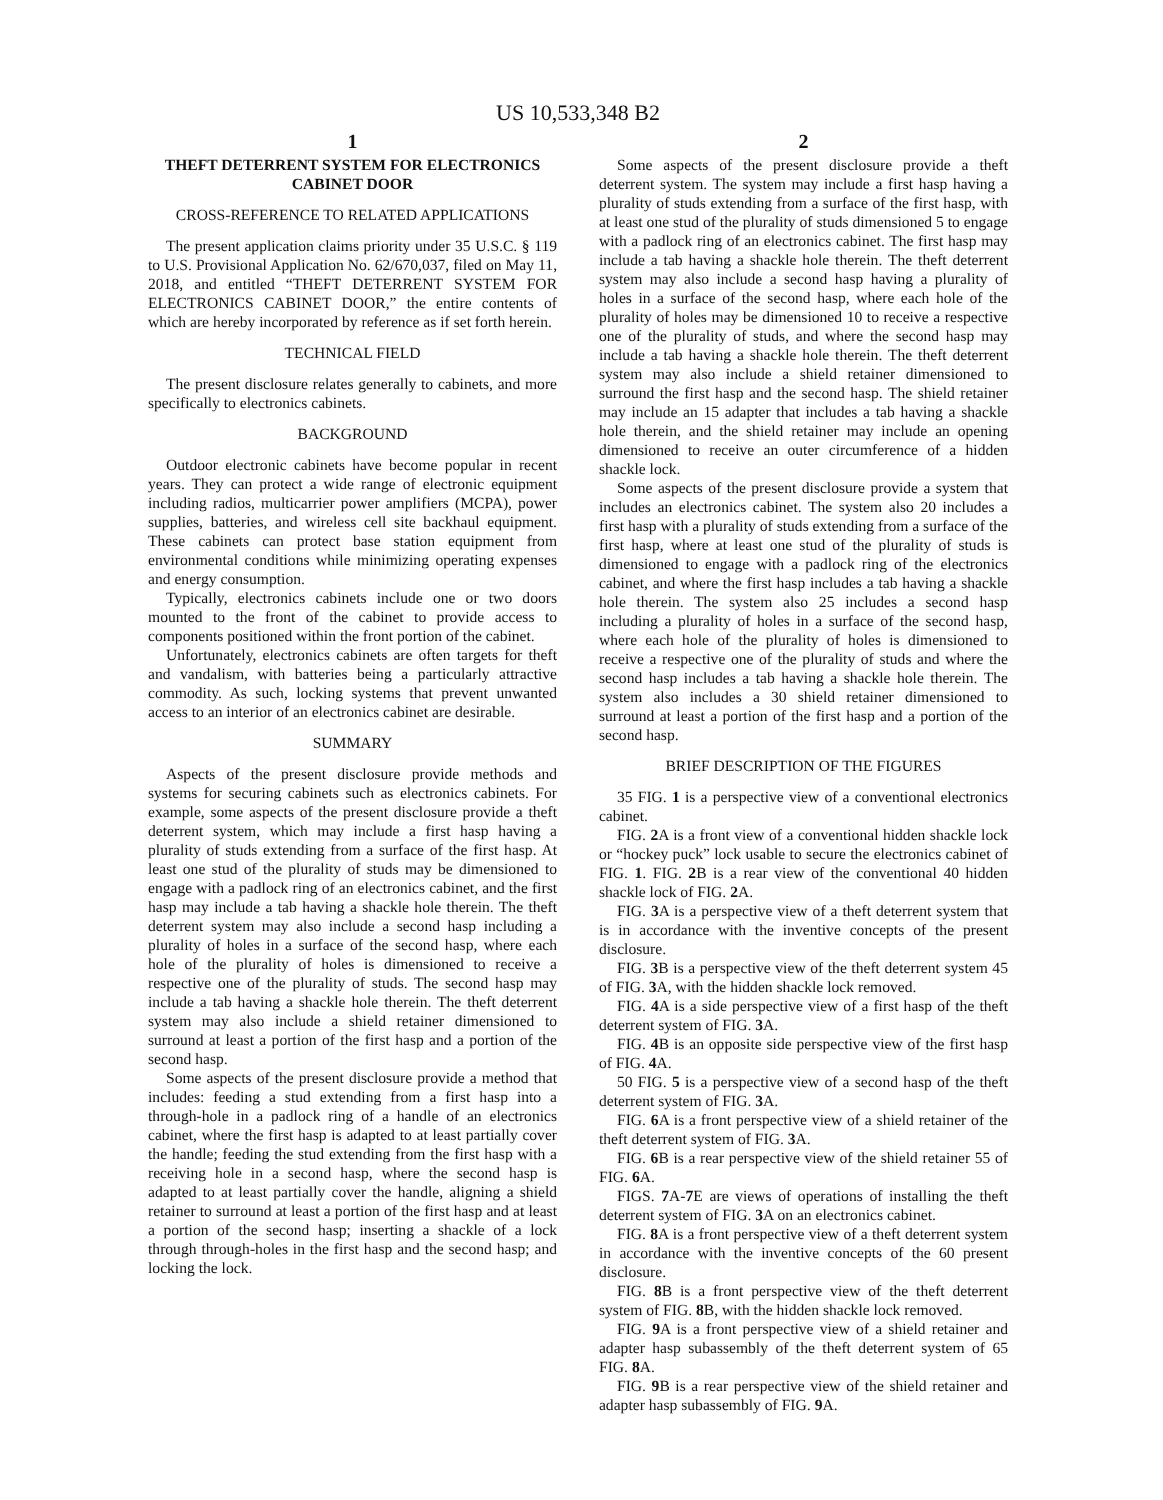US 10,533,348 B2
1
THEFT DETERRENT SYSTEM FOR ELECTRONICS CABINET DOOR
CROSS-REFERENCE TO RELATED APPLICATIONS
The present application claims priority under 35 U.S.C. § 119 to U.S. Provisional Application No. 62/670,037, filed on May 11, 2018, and entitled “THEFT DETERRENT SYSTEM FOR ELECTRONICS CABINET DOOR,” the entire contents of which are hereby incorporated by reference as if set forth herein.
TECHNICAL FIELD
The present disclosure relates generally to cabinets, and more specifically to electronics cabinets.
BACKGROUND
Outdoor electronic cabinets have become popular in recent years. They can protect a wide range of electronic equipment including radios, multicarrier power amplifiers (MCPA), power supplies, batteries, and wireless cell site backhaul equipment. These cabinets can protect base station equipment from environmental conditions while minimizing operating expenses and energy consumption.
Typically, electronics cabinets include one or two doors mounted to the front of the cabinet to provide access to components positioned within the front portion of the cabinet.
Unfortunately, electronics cabinets are often targets for theft and vandalism, with batteries being a particularly attractive commodity. As such, locking systems that prevent unwanted access to an interior of an electronics cabinet are desirable.
SUMMARY
Aspects of the present disclosure provide methods and systems for securing cabinets such as electronics cabinets. For example, some aspects of the present disclosure provide a theft deterrent system, which may include a first hasp having a plurality of studs extending from a surface of the first hasp. At least one stud of the plurality of studs may be dimensioned to engage with a padlock ring of an electronics cabinet, and the first hasp may include a tab having a shackle hole therein. The theft deterrent system may also include a second hasp including a plurality of holes in a surface of the second hasp, where each hole of the plurality of holes is dimensioned to receive a respective one of the plurality of studs. The second hasp may include a tab having a shackle hole therein. The theft deterrent system may also include a shield retainer dimensioned to surround at least a portion of the first hasp and a portion of the second hasp.
Some aspects of the present disclosure provide a method that includes: feeding a stud extending from a first hasp into a through-hole in a padlock ring of a handle of an electronics cabinet, where the first hasp is adapted to at least partially cover the handle; feeding the stud extending from the first hasp with a receiving hole in a second hasp, where the second hasp is adapted to at least partially cover the handle, aligning a shield retainer to surround at least a portion of the first hasp and at least a portion of the second hasp; inserting a shackle of a lock through through-holes in the first hasp and the second hasp; and locking the lock.
2
Some aspects of the present disclosure provide a theft deterrent system. The system may include a first hasp having a plurality of studs extending from a surface of the first hasp, with at least one stud of the plurality of studs dimensioned 5 to engage with a padlock ring of an electronics cabinet. The first hasp may include a tab having a shackle hole therein. The theft deterrent system may also include a second hasp having a plurality of holes in a surface of the second hasp, where each hole of the plurality of holes may be dimensioned 10 to receive a respective one of the plurality of studs, and where the second hasp may include a tab having a shackle hole therein. The theft deterrent system may also include a shield retainer dimensioned to surround the first hasp and the second hasp. The shield retainer may include an 15 adapter that includes a tab having a shackle hole therein, and the shield retainer may include an opening dimensioned to receive an outer circumference of a hidden shackle lock.
Some aspects of the present disclosure provide a system that includes an electronics cabinet. The system also 20 includes a first hasp with a plurality of studs extending from a surface of the first hasp, where at least one stud of the plurality of studs is dimensioned to engage with a padlock ring of the electronics cabinet, and where the first hasp includes a tab having a shackle hole therein. The system also 25 includes a second hasp including a plurality of holes in a surface of the second hasp, where each hole of the plurality of holes is dimensioned to receive a respective one of the plurality of studs and where the second hasp includes a tab having a shackle hole therein. The system also includes a 30 shield retainer dimensioned to surround at least a portion of the first hasp and a portion of the second hasp.
BRIEF DESCRIPTION OF THE FIGURES
35 FIG. 1 is a perspective view of a conventional electronics cabinet.
FIG. 2 A is a front view of a conventional hidden shackle lock or “hockey puck” lock usable to secure the electronics cabinet of FIG. 1. FIG. 2 B is a rear view of the conventional 40 hidden shackle lock of FIG. 2 A.
FIG. 3 A is a perspective view of a theft deterrent system that is in accordance with the inventive concepts of the present disclosure.
FIG. 3 B is a perspective view of the theft deterrent system 45 of FIG. 3 A, with the hidden shackle lock removed.
FIG. 4 A is a side perspective view of a first hasp of the theft deterrent system of FIG. 3 A.
FIG. 4 B is an opposite side perspective view of the first hasp of FIG. 4 A.
50 FIG. 5 is a perspective view of a second hasp of the theft deterrent system of FIG. 3 A.
FIG. 6 A is a front perspective view of a shield retainer of the theft deterrent system of FIG. 3 A.
FIG. 6 B is a rear perspective view of the shield retainer 55 of FIG. 6 A.
FIGS. 7 A-7 E are views of operations of installing the theft deterrent system of FIG. 3 A on an electronics cabinet.
FIG. 8 A is a front perspective view of a theft deterrent system in accordance with the inventive concepts of the 60 present disclosure.
FIG. 8 B is a front perspective view of the theft deterrent system of FIG. 8 B, with the hidden shackle lock removed.
FIG. 9 A is a front perspective view of a shield retainer and adapter hasp subassembly of the theft deterrent system of 65 FIG. 8 A.
FIG. 9 B is a rear perspective view of the shield retainer and adapter hasp subassembly of FIG. 9 A.